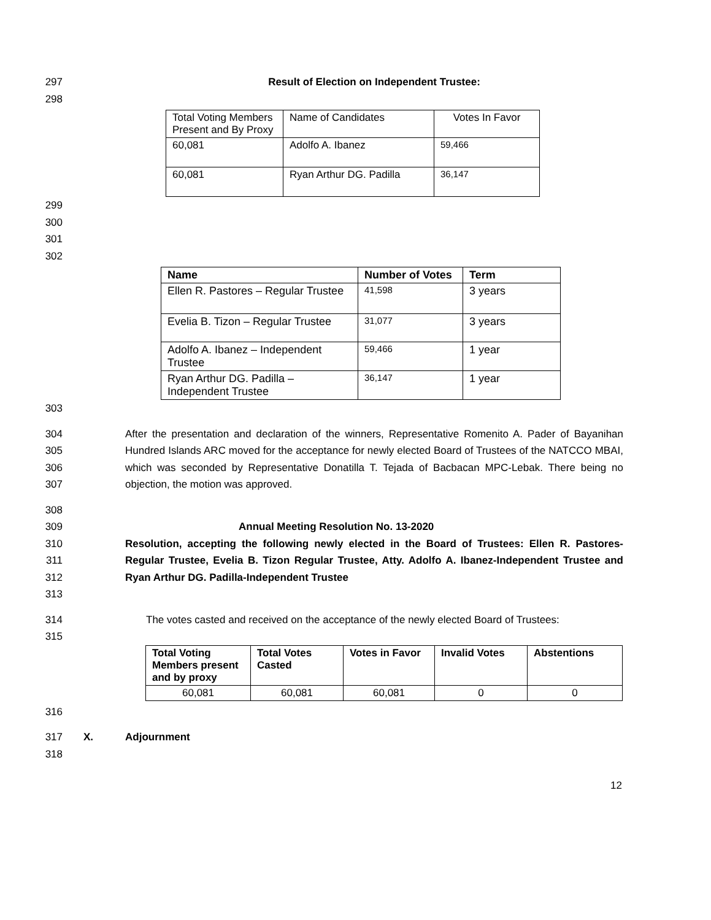297 Result of Election on Independent Trustee:
298
| Total Voting Members Present and By Proxy | Name of Candidates | Votes In Favor |
| --- | --- | --- |
| 60,081 | Adolfo A. Ibanez | 59,466 |
| 60,081 | Ryan Arthur DG. Padilla | 36,147 |
299
300
301
302
| Name | Number of Votes | Term |
| --- | --- | --- |
| Ellen R. Pastores – Regular Trustee | 41,598 | 3 years |
| Evelia B. Tizon – Regular Trustee | 31,077 | 3 years |
| Adolfo A. Ibanez – Independent Trustee | 59,466 | 1 year |
| Ryan Arthur DG. Padilla – Independent Trustee | 36,147 | 1 year |
303
304
305
306
307
After the presentation and declaration of the winners, Representative Romenito A. Pader of Bayanihan Hundred Islands ARC moved for the acceptance for newly elected Board of Trustees of the NATCCO MBAI, which was seconded by Representative Donatilla T. Tejada of Bacbacan MPC-Lebak. There being no objection, the motion was approved.
308
309 Annual Meeting Resolution No. 13-2020
310
311
312
Resolution, accepting the following newly elected in the Board of Trustees: Ellen R. Pastores-Regular Trustee, Evelia B. Tizon Regular Trustee, Atty. Adolfo A. Ibanez-Independent Trustee and Ryan Arthur DG. Padilla-Independent Trustee
313
314 The votes casted and received on the acceptance of the newly elected Board of Trustees:
315
| Total Voting Members present and by proxy | Total Votes Casted | Votes in Favor | Invalid Votes | Abstentions |
| --- | --- | --- | --- | --- |
| 60,081 | 60,081 | 60,081 | 0 | 0 |
316
317 X. Adjournment
318
12